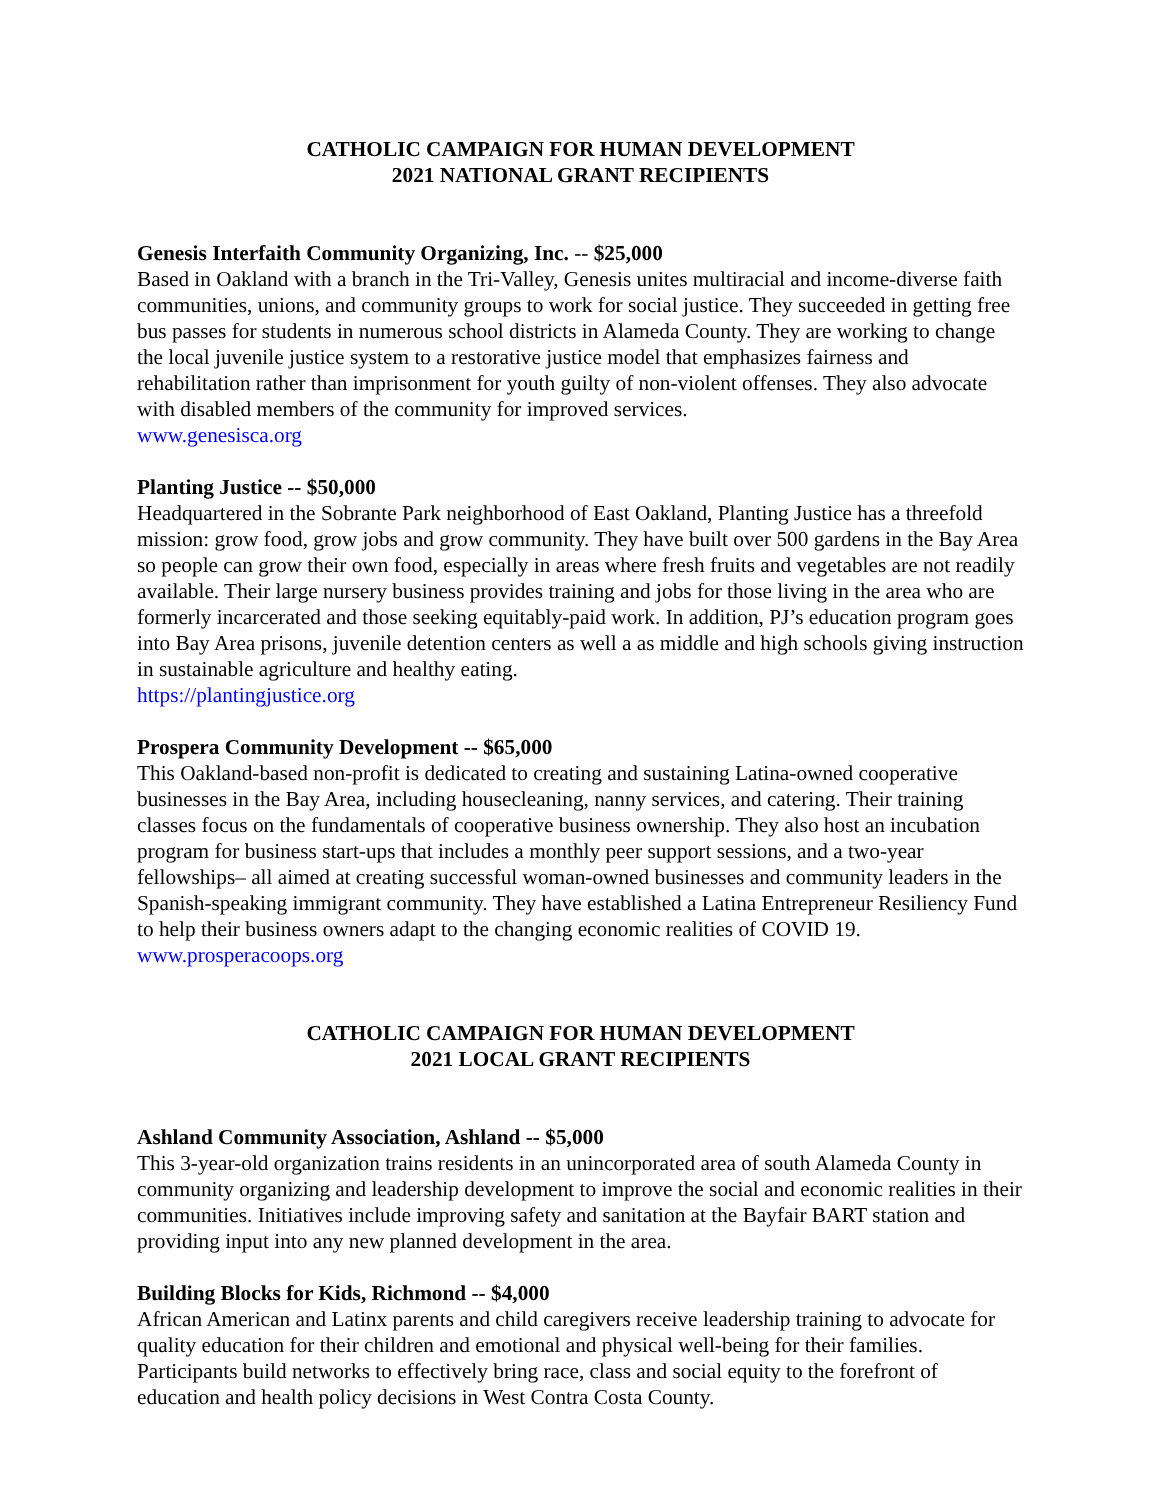CATHOLIC CAMPAIGN FOR HUMAN DEVELOPMENT
2021 NATIONAL GRANT RECIPIENTS
Genesis Interfaith Community Organizing, Inc. -- $25,000
Based in Oakland with a branch in the Tri-Valley, Genesis unites multiracial and income-diverse faith communities, unions, and community groups to work for social justice. They succeeded in getting free bus passes for students in numerous school districts in Alameda County. They are working to change the local juvenile justice system to a restorative justice model that emphasizes fairness and rehabilitation rather than imprisonment for youth guilty of non-violent offenses. They also advocate with disabled members of the community for improved services.
www.genesisca.org
Planting Justice -- $50,000
Headquartered in the Sobrante Park neighborhood of East Oakland, Planting Justice has a threefold mission: grow food, grow jobs and grow community. They have built over 500 gardens in the Bay Area so people can grow their own food, especially in areas where fresh fruits and vegetables are not readily available. Their large nursery business provides training and jobs for those living in the area who are formerly incarcerated and those seeking equitably-paid work. In addition, PJ’s education program goes into Bay Area prisons, juvenile detention centers as well a as middle and high schools giving instruction in sustainable agriculture and healthy eating.
https://plantingjustice.org
Prospera Community Development -- $65,000
This Oakland-based non-profit is dedicated to creating and sustaining Latina-owned cooperative businesses in the Bay Area, including housecleaning, nanny services, and catering. Their training classes focus on the fundamentals of cooperative business ownership. They also host an incubation program for business start-ups that includes a monthly peer support sessions, and a two-year fellowships– all aimed at creating successful woman-owned businesses and community leaders in the Spanish-speaking immigrant community. They have established a Latina Entrepreneur Resiliency Fund to help their business owners adapt to the changing economic realities of COVID 19. www.prosperacoops.org
CATHOLIC CAMPAIGN FOR HUMAN DEVELOPMENT
2021 LOCAL GRANT RECIPIENTS
Ashland Community Association, Ashland -- $5,000
This 3-year-old organization trains residents in an unincorporated area of south Alameda County in community organizing and leadership development to improve the social and economic realities in their communities. Initiatives include improving safety and sanitation at the Bayfair BART station and providing input into any new planned development in the area.
Building Blocks for Kids, Richmond -- $4,000
African American and Latinx parents and child caregivers receive leadership training to advocate for quality education for their children and emotional and physical well-being for their families. Participants build networks to effectively bring race, class and social equity to the forefront of education and health policy decisions in West Contra Costa County.